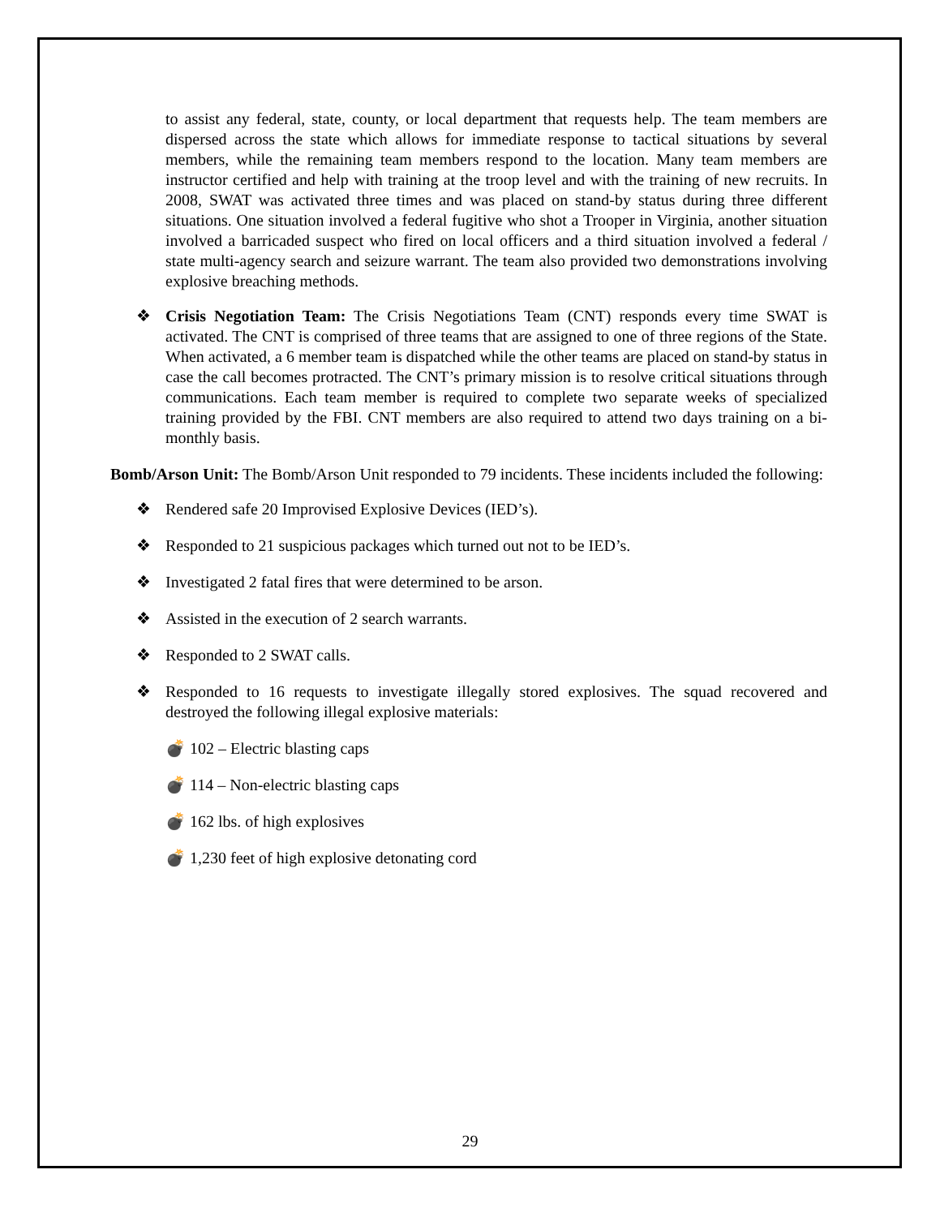to assist any federal, state, county, or local department that requests help. The team members are dispersed across the state which allows for immediate response to tactical situations by several members, while the remaining team members respond to the location. Many team members are instructor certified and help with training at the troop level and with the training of new recruits. In 2008, SWAT was activated three times and was placed on stand-by status during three different situations. One situation involved a federal fugitive who shot a Trooper in Virginia, another situation involved a barricaded suspect who fired on local officers and a third situation involved a federal / state multi-agency search and seizure warrant. The team also provided two demonstrations involving explosive breaching methods.
❖ Crisis Negotiation Team: The Crisis Negotiations Team (CNT) responds every time SWAT is activated. The CNT is comprised of three teams that are assigned to one of three regions of the State. When activated, a 6 member team is dispatched while the other teams are placed on stand-by status in case the call becomes protracted. The CNT’s primary mission is to resolve critical situations through communications. Each team member is required to complete two separate weeks of specialized training provided by the FBI. CNT members are also required to attend two days training on a bi-monthly basis.
Bomb/Arson Unit: The Bomb/Arson Unit responded to 79 incidents. These incidents included the following:
❖ Rendered safe 20 Improvised Explosive Devices (IED’s).
❖ Responded to 21 suspicious packages which turned out not to be IED’s.
❖ Investigated 2 fatal fires that were determined to be arson.
❖ Assisted in the execution of 2 search warrants.
❖ Responded to 2 SWAT calls.
❖ Responded to 16 requests to investigate illegally stored explosives. The squad recovered and destroyed the following illegal explosive materials:
💣 102 – Electric blasting caps
💣 114 – Non-electric blasting caps
💣 162 lbs. of high explosives
💣 1,230 feet of high explosive detonating cord
29